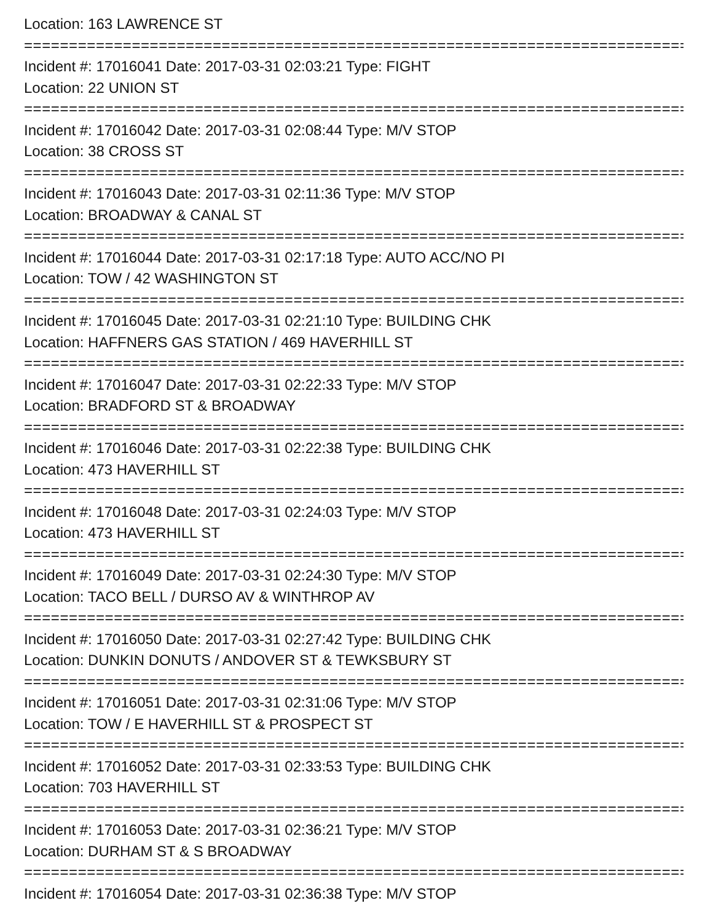Location: 163 LAWRENCE ST
================================================================================
Incident #: 17016041 Date: 2017-03-31 02:03:21 Type: FIGHT
Location: 22 UNION ST
================================================================================
Incident #: 17016042 Date: 2017-03-31 02:08:44 Type: M/V STOP
Location: 38 CROSS ST
================================================================================
Incident #: 17016043 Date: 2017-03-31 02:11:36 Type: M/V STOP
Location: BROADWAY & CANAL ST
================================================================================
Incident #: 17016044 Date: 2017-03-31 02:17:18 Type: AUTO ACC/NO PI
Location: TOW / 42 WASHINGTON ST
================================================================================
Incident #: 17016045 Date: 2017-03-31 02:21:10 Type: BUILDING CHK
Location: HAFFNERS GAS STATION / 469 HAVERHILL ST
================================================================================
Incident #: 17016047 Date: 2017-03-31 02:22:33 Type: M/V STOP
Location: BRADFORD ST & BROADWAY
================================================================================
Incident #: 17016046 Date: 2017-03-31 02:22:38 Type: BUILDING CHK
Location: 473 HAVERHILL ST
================================================================================
Incident #: 17016048 Date: 2017-03-31 02:24:03 Type: M/V STOP
Location: 473 HAVERHILL ST
================================================================================
Incident #: 17016049 Date: 2017-03-31 02:24:30 Type: M/V STOP
Location: TACO BELL / DURSO AV & WINTHROP AV
================================================================================
Incident #: 17016050 Date: 2017-03-31 02:27:42 Type: BUILDING CHK
Location: DUNKIN DONUTS / ANDOVER ST & TEWKSBURY ST
================================================================================
Incident #: 17016051 Date: 2017-03-31 02:31:06 Type: M/V STOP
Location: TOW / E HAVERHILL ST & PROSPECT ST
================================================================================
Incident #: 17016052 Date: 2017-03-31 02:33:53 Type: BUILDING CHK
Location: 703 HAVERHILL ST
================================================================================
Incident #: 17016053 Date: 2017-03-31 02:36:21 Type: M/V STOP
Location: DURHAM ST & S BROADWAY
================================================================================
Incident #: 17016054 Date: 2017-03-31 02:36:38 Type: M/V STOP